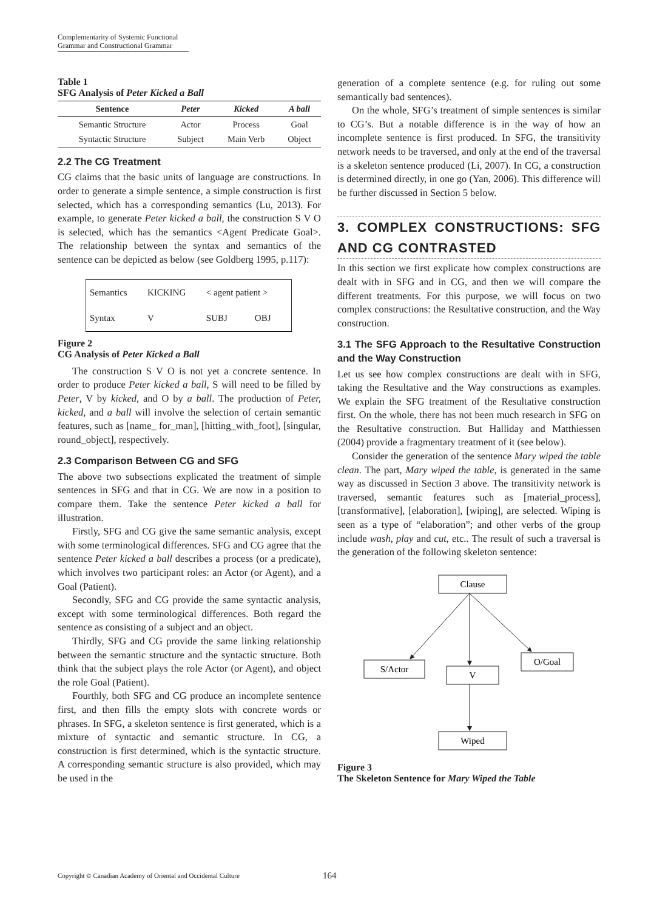Complementarity of Systemic Functional Grammar and Constructional Grammar
Table 1
SFG Analysis of Peter Kicked a Ball
| Sentence | Peter | Kicked | A ball |
| --- | --- | --- | --- |
| Semantic Structure | Actor | Process | Goal |
| Syntactic Structure | Subject | Main Verb | Object |
2.2 The CG Treatment
CG claims that the basic units of language are constructions. In order to generate a simple sentence, a simple construction is first selected, which has a corresponding semantics (Lu, 2013). For example, to generate Peter kicked a ball, the construction S V O is selected, which has the semantics <Agent Predicate Goal>. The relationship between the syntax and semantics of the sentence can be depicted as below (see Goldberg 1995, p.117):
| Semantics | KICKING | < agent patient > | |
| Syntax | V | SUBJ | OBJ |
Figure 2
CG Analysis of Peter Kicked a Ball
The construction S V O is not yet a concrete sentence. In order to produce Peter kicked a ball, S will need to be filled by Peter, V by kicked, and O by a ball. The production of Peter, kicked, and a ball will involve the selection of certain semantic features, such as [name_ for_man], [hitting_with_foot], [singular, round_object], respectively.
2.3 Comparison Between CG and SFG
The above two subsections explicated the treatment of simple sentences in SFG and that in CG. We are now in a position to compare them. Take the sentence Peter kicked a ball for illustration.
Firstly, SFG and CG give the same semantic analysis, except with some terminological differences. SFG and CG agree that the sentence Peter kicked a ball describes a process (or a predicate), which involves two participant roles: an Actor (or Agent), and a Goal (Patient).
Secondly, SFG and CG provide the same syntactic analysis, except with some terminological differences. Both regard the sentence as consisting of a subject and an object.
Thirdly, SFG and CG provide the same linking relationship between the semantic structure and the syntactic structure. Both think that the subject plays the role Actor (or Agent), and object the role Goal (Patient).
Fourthly, both SFG and CG produce an incomplete sentence first, and then fills the empty slots with concrete words or phrases. In SFG, a skeleton sentence is first generated, which is a mixture of syntactic and semantic structure. In CG, a construction is first determined, which is the syntactic structure. A corresponding semantic structure is also provided, which may be used in the
generation of a complete sentence (e.g. for ruling out some semantically bad sentences).
On the whole, SFG’s treatment of simple sentences is similar to CG’s. But a notable difference is in the way of how an incomplete sentence is first produced. In SFG, the transitivity network needs to be traversed, and only at the end of the traversal is a skeleton sentence produced (Li, 2007). In CG, a construction is determined directly, in one go (Yan, 2006). This difference will be further discussed in Section 5 below.
3. COMPLEX CONSTRUCTIONS: SFG AND CG CONTRASTED
In this section we first explicate how complex constructions are dealt with in SFG and in CG, and then we will compare the different treatments. For this purpose, we will focus on two complex constructions: the Resultative construction, and the Way construction.
3.1 The SFG Approach to the Resultative Construction and the Way Construction
Let us see how complex constructions are dealt with in SFG, taking the Resultative and the Way constructions as examples. We explain the SFG treatment of the Resultative construction first. On the whole, there has not been much research in SFG on the Resultative construction. But Halliday and Matthiessen (2004) provide a fragmentary treatment of it (see below).
Consider the generation of the sentence Mary wiped the table clean. The part, Mary wiped the table, is generated in the same way as discussed in Section 3 above. The transitivity network is traversed, semantic features such as [material_process], [transformative], [elaboration], [wiping], are selected. Wiping is seen as a type of “elaboration”; and other verbs of the group include wash, play and cut, etc.. The result of such a traversal is the generation of the following skeleton sentence:
Clause
S/Actor
V
O/Goal
Wiped
Figure 3
The Skeleton Sentence for Mary Wiped the Table
Copyright © Canadian Academy of Oriental and Occidental Culture 164